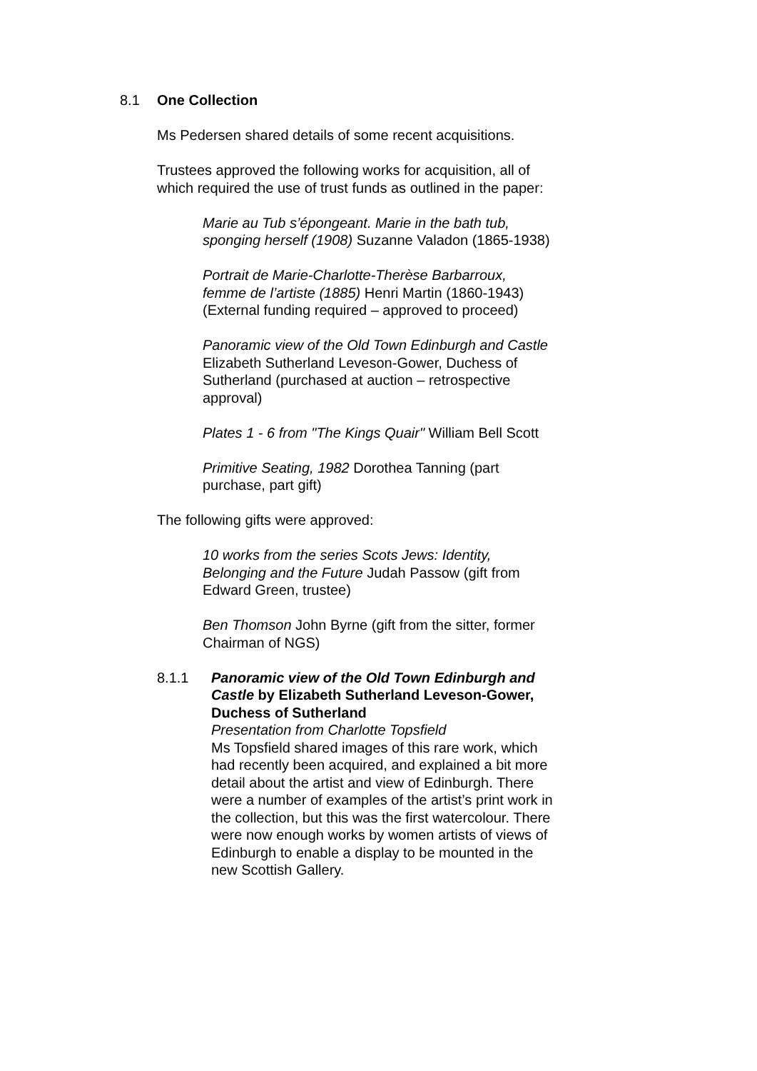8.1 One Collection
Ms Pedersen shared details of some recent acquisitions.
Trustees approved the following works for acquisition, all of which required the use of trust funds as outlined in the paper:
Marie au Tub s’épongeant. Marie in the bath tub, sponging herself (1908) Suzanne Valadon (1865-1938)
Portrait de Marie-Charlotte-Therèse Barbarroux, femme de l’artiste (1885) Henri Martin (1860-1943) (External funding required – approved to proceed)
Panoramic view of the Old Town Edinburgh and Castle Elizabeth Sutherland Leveson-Gower, Duchess of Sutherland (purchased at auction – retrospective approval)
Plates 1 - 6 from "The Kings Quair" William Bell Scott
Primitive Seating, 1982 Dorothea Tanning (part purchase, part gift)
The following gifts were approved:
10 works from the series Scots Jews: Identity, Belonging and the Future Judah Passow (gift from Edward Green, trustee)
Ben Thomson John Byrne (gift from the sitter, former Chairman of NGS)
8.1.1 Panoramic view of the Old Town Edinburgh and Castle by Elizabeth Sutherland Leveson-Gower, Duchess of Sutherland
Presentation from Charlotte Topsfield
Ms Topsfield shared images of this rare work, which had recently been acquired, and explained a bit more detail about the artist and view of Edinburgh. There were a number of examples of the artist’s print work in the collection, but this was the first watercolour. There were now enough works by women artists of views of Edinburgh to enable a display to be mounted in the new Scottish Gallery.